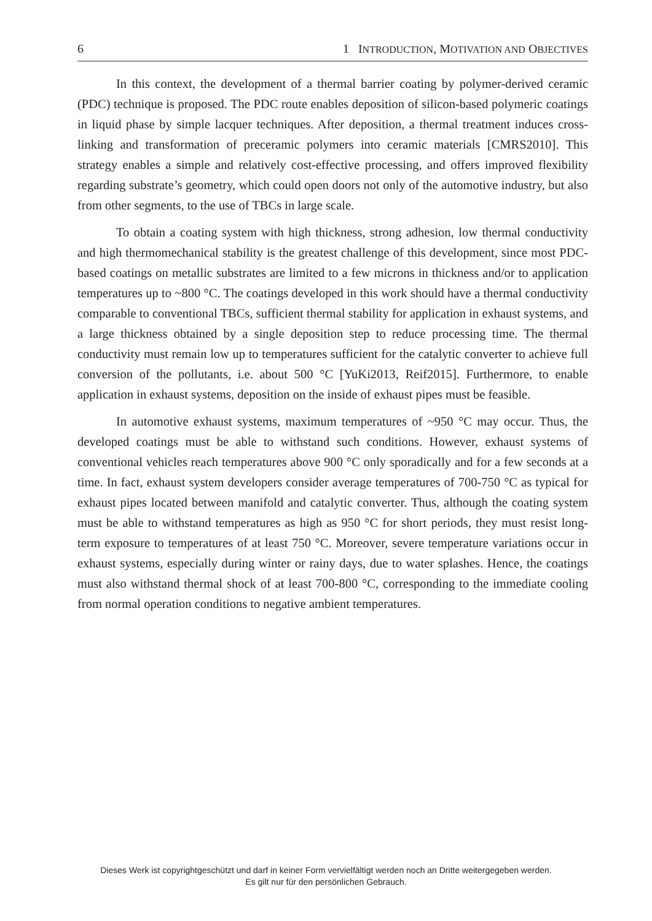6 1 INTRODUCTION, MOTIVATION AND OBJECTIVES
In this context, the development of a thermal barrier coating by polymer-derived ceramic (PDC) technique is proposed. The PDC route enables deposition of silicon-based polymeric coatings in liquid phase by simple lacquer techniques. After deposition, a thermal treatment induces cross-linking and transformation of preceramic polymers into ceramic materials [CMRS2010]. This strategy enables a simple and relatively cost-effective processing, and offers improved flexibility regarding substrate’s geometry, which could open doors not only of the automotive industry, but also from other segments, to the use of TBCs in large scale.
To obtain a coating system with high thickness, strong adhesion, low thermal conductivity and high thermomechanical stability is the greatest challenge of this development, since most PDC-based coatings on metallic substrates are limited to a few microns in thickness and/or to application temperatures up to ~800 °C. The coatings developed in this work should have a thermal conductivity comparable to conventional TBCs, sufficient thermal stability for application in exhaust systems, and a large thickness obtained by a single deposition step to reduce processing time. The thermal conductivity must remain low up to temperatures sufficient for the catalytic converter to achieve full conversion of the pollutants, i.e. about 500 °C [YuKi2013, Reif2015]. Furthermore, to enable application in exhaust systems, deposition on the inside of exhaust pipes must be feasible.
In automotive exhaust systems, maximum temperatures of ~950 °C may occur. Thus, the developed coatings must be able to withstand such conditions. However, exhaust systems of conventional vehicles reach temperatures above 900 °C only sporadically and for a few seconds at a time. In fact, exhaust system developers consider average temperatures of 700-750 °C as typical for exhaust pipes located between manifold and catalytic converter. Thus, although the coating system must be able to withstand temperatures as high as 950 °C for short periods, they must resist long-term exposure to temperatures of at least 750 °C. Moreover, severe temperature variations occur in exhaust systems, especially during winter or rainy days, due to water splashes. Hence, the coatings must also withstand thermal shock of at least 700-800 °C, corresponding to the immediate cooling from normal operation conditions to negative ambient temperatures.
Dieses Werk ist copyrightgeschützt und darf in keiner Form vervielfältigt werden noch an Dritte weitergegeben werden.
Es gilt nur für den persönlichen Gebrauch.